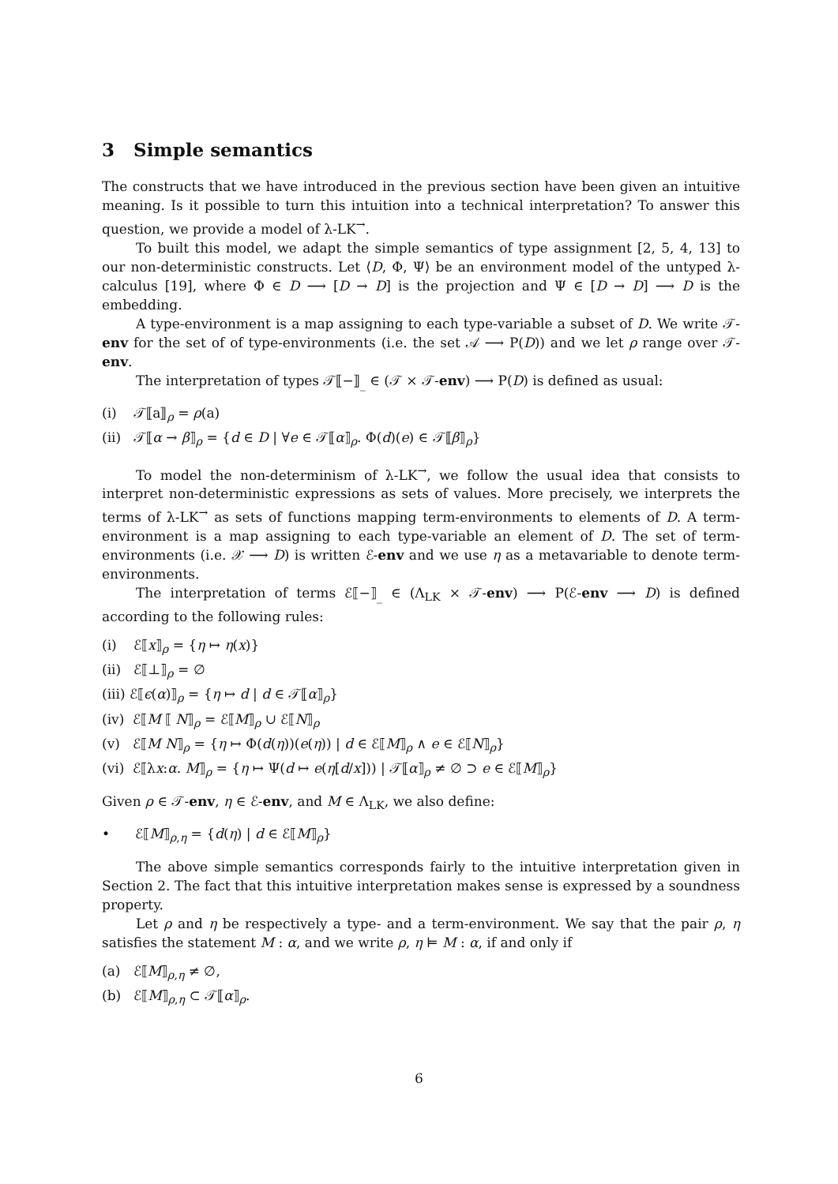3 Simple semantics
The constructs that we have introduced in the previous section have been given an intuitive meaning. Is it possible to turn this intuition into a technical interpretation? To answer this question, we provide a model of λ-LK<sup>→</sup>.
To built this model, we adapt the simple semantics of type assignment [2, 5, 4, 13] to our non-deterministic constructs. Let ⟨D, Φ, Ψ⟩ be an environment model of the untyped λ-calculus [19], where Φ ∈ D ⟶ [D → D] is the projection and Ψ ∈ [D → D] ⟶ D is the embedding.
A type-environment is a map assigning to each type-variable a subset of D. We write 𝒯-env for the set of of type-environments (i.e. the set 𝒜 ⟶ P(D)) and we let ρ range over 𝒯-env.
The interpretation of types 𝒯⟦−⟧<sub>_</sub> ∈ (𝒯 × 𝒯-env) ⟶ P(D) is defined as usual:
(i) 𝒯⟦a⟧<sub>ρ</sub> = ρ(a)
(ii) 𝒯⟦α → β⟧<sub>ρ</sub> = {d ∈ D | ∀e ∈ 𝒯⟦α⟧<sub>ρ</sub>. Φ(d)(e) ∈ 𝒯⟦β⟧<sub>ρ</sub>}
To model the non-determinism of λ-LK<sup>→</sup>, we follow the usual idea that consists to interpret non-deterministic expressions as sets of values. More precisely, we interprets the terms of λ-LK<sup>→</sup> as sets of functions mapping term-environments to elements of D. A term-environment is a map assigning to each type-variable an element of D. The set of term-environments (i.e. 𝒳 ⟶ D) is written ℰ-env and we use η as a metavariable to denote term-environments.
The interpretation of terms ℰ⟦−⟧<sub>_</sub> ∈ (Λ<sub>LK</sub> × 𝒯-env) ⟶ P(ℰ-env ⟶ D) is defined according to the following rules:
(i) ℰ⟦x⟧<sub>ρ</sub> = {η ↦ η(x)}
(ii) ℰ⟦⊥⟧<sub>ρ</sub> = ∅
(iii) ℰ⟦ϵ(α)⟧<sub>ρ</sub> = {η ↦ d | d ∈ 𝒯⟦α⟧<sub>ρ</sub>}
(iv) ℰ⟦M ⟦ N⟧<sub>ρ</sub> = ℰ⟦M⟧<sub>ρ</sub> ∪ ℰ⟦N⟧<sub>ρ</sub>
(v) ℰ⟦M N⟧<sub>ρ</sub> = {η ↦ Φ(d(η))(e(η)) | d ∈ ℰ⟦M⟧<sub>ρ</sub> ∧ e ∈ ℰ⟦N⟧<sub>ρ</sub>}
(vi) ℰ⟦λx:α. M⟧<sub>ρ</sub> = {η ↦ Ψ(d ↦ e(η[d/x])) | 𝒯⟦α⟧<sub>ρ</sub> ≠ ∅ ⊃ e ∈ ℰ⟦M⟧<sub>ρ</sub>}
Given ρ ∈ 𝒯-env, η ∈ ℰ-env, and M ∈ Λ<sub>LK</sub>, we also define:
• ℰ⟦M⟧<sub>ρ,η</sub> = {d(η) | d ∈ ℰ⟦M⟧<sub>ρ</sub>}
The above simple semantics corresponds fairly to the intuitive interpretation given in Section 2. The fact that this intuitive interpretation makes sense is expressed by a soundness property.
Let ρ and η be respectively a type- and a term-environment. We say that the pair ρ, η satisfies the statement M : α, and we write ρ, η ⊨ M : α, if and only if
(a) ℰ⟦M⟧<sub>ρ,η</sub> ≠ ∅,
(b) ℰ⟦M⟧<sub>ρ,η</sub> ⊂ 𝒯⟦α⟧<sub>ρ</sub>.
6